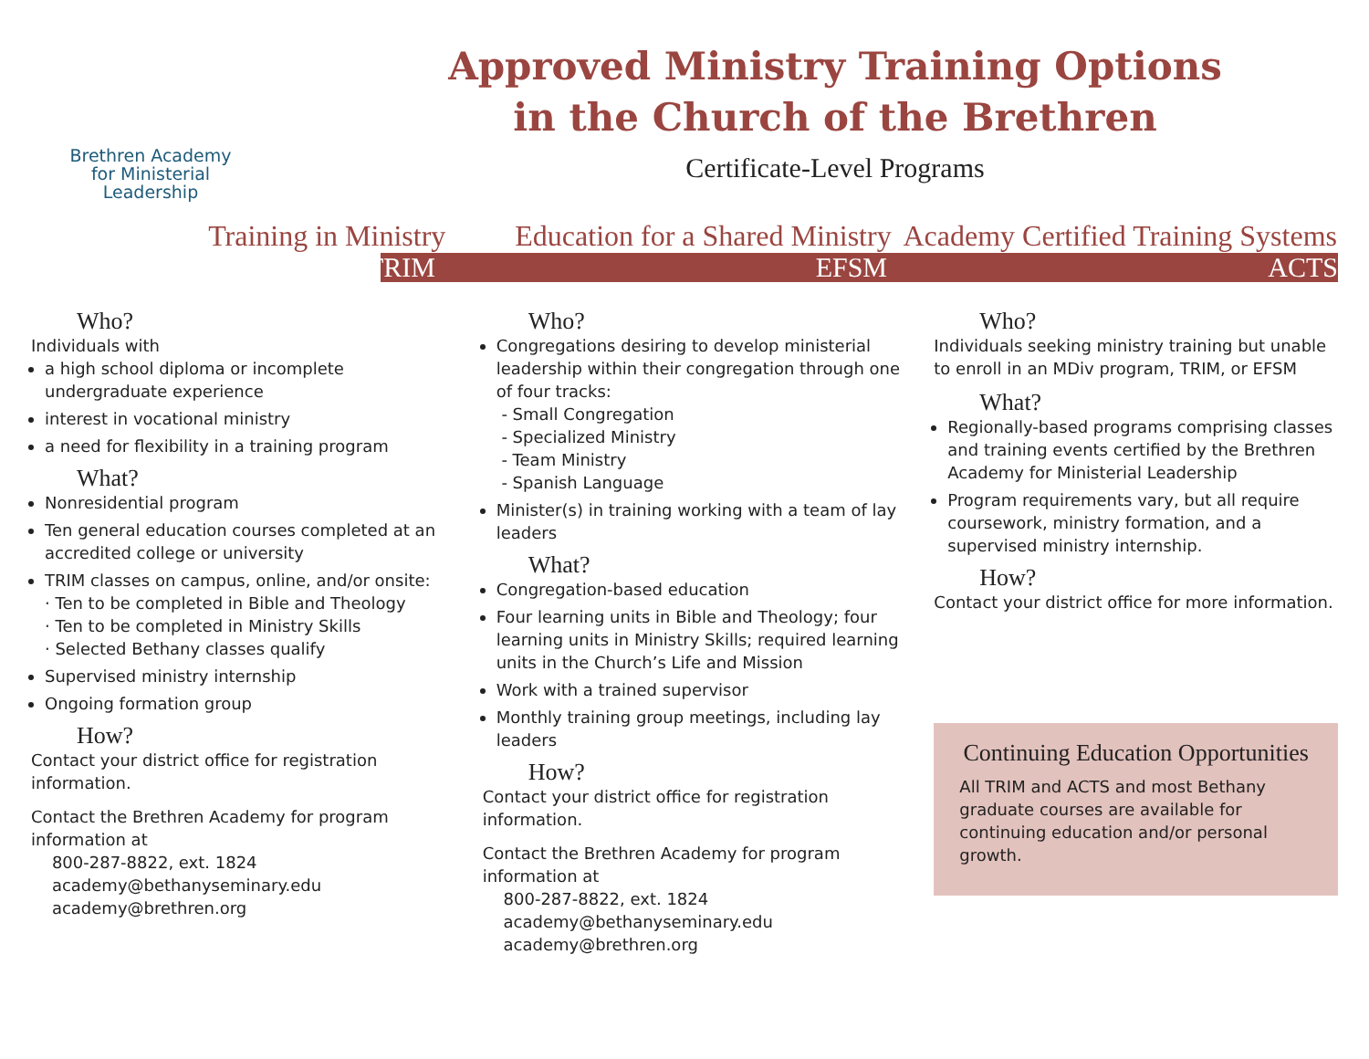Brethren Academy
for Ministerial
Leadership
Approved Ministry Training Options
in the Church of the Brethren
Certificate-Level Programs
Training in Ministry Education for a Shared Ministry
Academy Certified Training Systems
TRIM EFSM ACTS
Who?
Individuals with
a high school diploma or incomplete undergraduate experience
interest in vocational ministry
a need for flexibility in a training program
What?
Nonresidential program
Ten general education courses completed at an accredited college or university
TRIM classes on campus, online, and/or onsite:
· Ten to be completed in Bible and Theology
· Ten to be completed in Ministry Skills
· Selected Bethany classes qualify
Supervised ministry internship
Ongoing formation group
How?
Contact your district office for registration information.
Contact the Brethren Academy for program information at
800-287-8822, ext. 1824
academy@bethanyseminary.edu
academy@brethren.org
Who?
Congregations desiring to develop ministerial leadership within their congregation through one of four tracks:
- Small Congregation
- Specialized Ministry
- Team Ministry
- Spanish Language
Minister(s) in training working with a team of lay leaders
What?
Congregation-based education
Four learning units in Bible and Theology; four learning units in Ministry Skills; required learning units in the Church’s Life and Mission
Work with a trained supervisor
Monthly training group meetings, including lay leaders
How?
Contact your district office for registration information.
Contact the Brethren Academy for program information at
800-287-8822, ext. 1824
academy@bethanyseminary.edu
academy@brethren.org
Who?
Individuals seeking ministry training but unable to enroll in an MDiv program, TRIM, or EFSM
What?
Regionally-based programs comprising classes and training events certified by the Brethren Academy for Ministerial Leadership
Program requirements vary, but all require coursework, ministry formation, and a supervised ministry internship.
How?
Contact your district office for more information.
Continuing Education Opportunities
All TRIM and ACTS and most Bethany graduate courses are available for continuing education and/or personal growth.